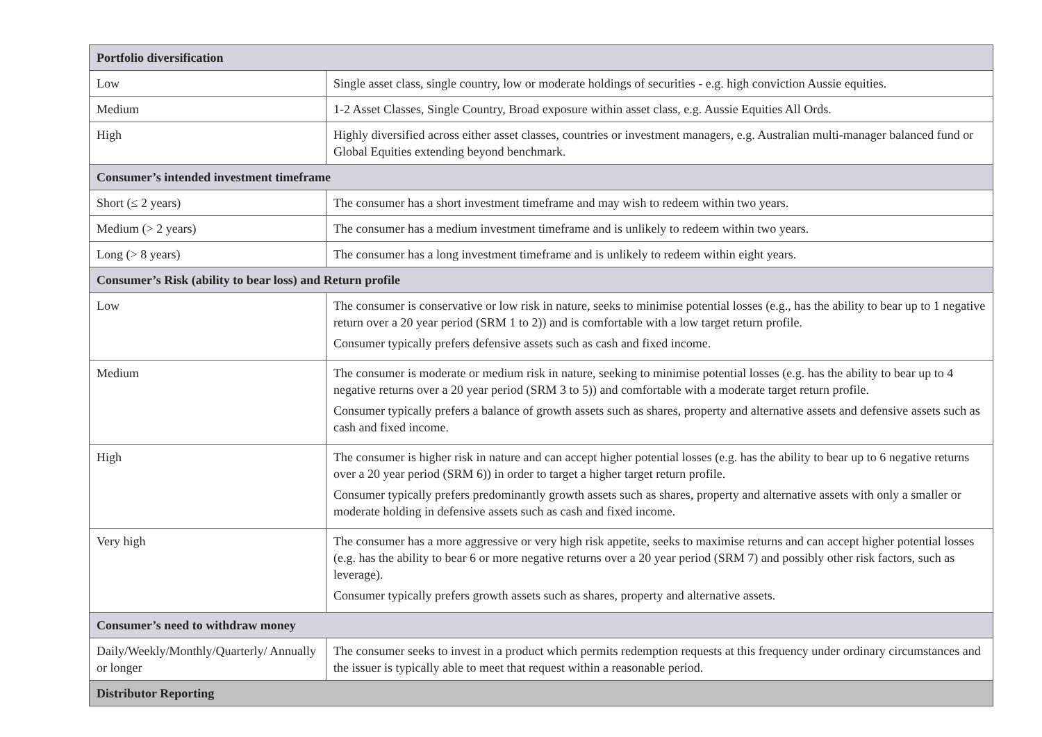| Portfolio diversification | |
| --- | --- |
| Low | Single asset class, single country, low or moderate holdings of securities - e.g. high conviction Aussie equities. |
| Medium | 1-2 Asset Classes, Single Country, Broad exposure within asset class, e.g. Aussie Equities All Ords. |
| High | Highly diversified across either asset classes, countries or investment managers, e.g. Australian multi-manager balanced fund or Global Equities extending beyond benchmark. |
| Consumer’s intended investment timeframe | |
| Short (≤ 2 years) | The consumer has a short investment timeframe and may wish to redeem within two years. |
| Medium (> 2 years) | The consumer has a medium investment timeframe and is unlikely to redeem within two years. |
| Long (> 8 years) | The consumer has a long investment timeframe and is unlikely to redeem within eight years. |
| Consumer’s Risk (ability to bear loss) and Return profile | |
| Low | The consumer is conservative or low risk in nature, seeks to minimise potential losses (e.g., has the ability to bear up to 1 negative return over a 20 year period (SRM 1 to 2)) and is comfortable with a low target return profile. Consumer typically prefers defensive assets such as cash and fixed income. |
| Medium | The consumer is moderate or medium risk in nature, seeking to minimise potential losses (e.g. has the ability to bear up to 4 negative returns over a 20 year period (SRM 3 to 5)) and comfortable with a moderate target return profile. Consumer typically prefers a balance of growth assets such as shares, property and alternative assets and defensive assets such as cash and fixed income. |
| High | The consumer is higher risk in nature and can accept higher potential losses (e.g. has the ability to bear up to 6 negative returns over a 20 year period (SRM 6)) in order to target a higher target return profile. Consumer typically prefers predominantly growth assets such as shares, property and alternative assets with only a smaller or moderate holding in defensive assets such as cash and fixed income. |
| Very high | The consumer has a more aggressive or very high risk appetite, seeks to maximise returns and can accept higher potential losses (e.g. has the ability to bear 6 or more negative returns over a 20 year period (SRM 7) and possibly other risk factors, such as leverage). Consumer typically prefers growth assets such as shares, property and alternative assets. |
| Consumer’s need to withdraw money | |
| Daily/Weekly/Monthly/Quarterly/ Annually or longer | The consumer seeks to invest in a product which permits redemption requests at this frequency under ordinary circumstances and the issuer is typically able to meet that request within a reasonable period. |
| Distributor Reporting | |